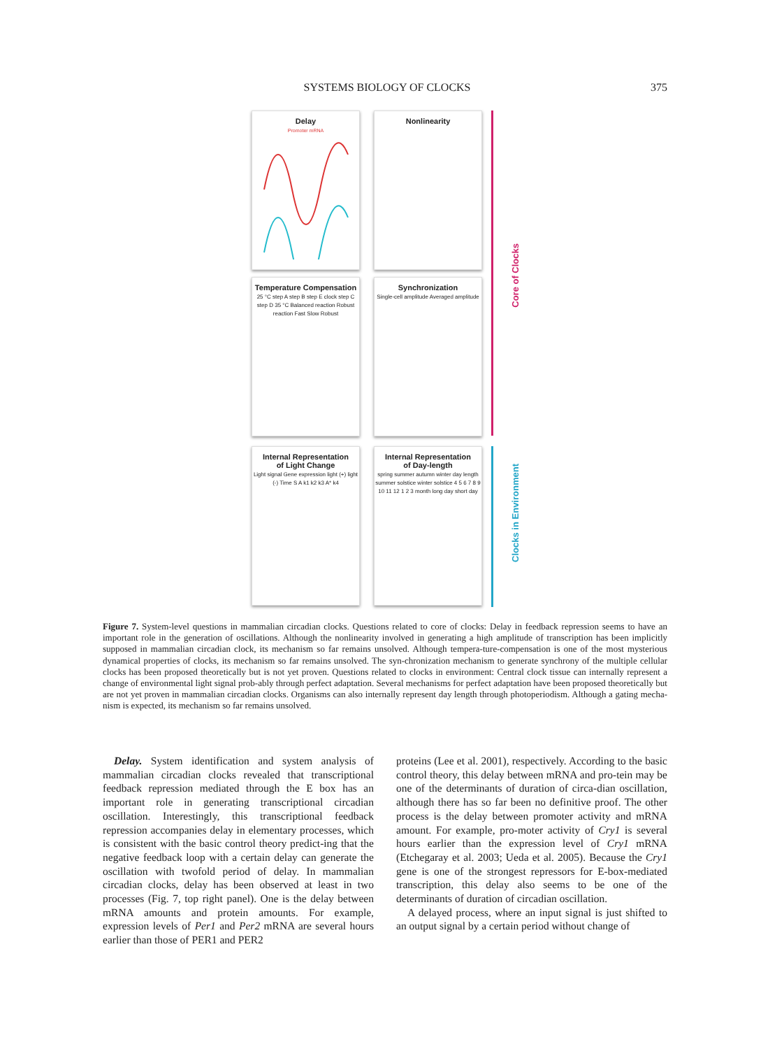SYSTEMS BIOLOGY OF CLOCKS 375
Delay
Promoter mRNA
Nonlinearity
Temperature Compensation
25 °C step A step B step E clock step C step D 35 °C Balanced reaction Robust reaction Fast Slow Robust
Synchronization
Single-cell amplitude Averaged amplitude
Internal Representation
of Light Change
Light signal Gene expression light (+) light (-) Time S A k1 k2 k3 A* k4
Internal Representation
of Day-length
spring summer autumn winter day length summer solstice winter solstice 4 5 6 7 8 9 10 11 12 1 2 3 month long day short day
Core of Clocks
Clocks in Environment
Figure 7. System-level questions in mammalian circadian clocks. Questions related to core of clocks: Delay in feedback repression seems to have an important role in the generation of oscillations. Although the nonlinearity involved in generating a high amplitude of transcription has been implicitly supposed in mammalian circadian clock, its mechanism so far remains unsolved. Although tempera-ture-compensation is one of the most mysterious dynamical properties of clocks, its mechanism so far remains unsolved. The syn-chronization mechanism to generate synchrony of the multiple cellular clocks has been proposed theoretically but is not yet proven. Questions related to clocks in environment: Central clock tissue can internally represent a change of environmental light signal prob-ably through perfect adaptation. Several mechanisms for perfect adaptation have been proposed theoretically but are not yet proven in mammalian circadian clocks. Organisms can also internally represent day length through photoperiodism. Although a gating mecha-nism is expected, its mechanism so far remains unsolved.
Delay. System identification and system analysis of mammalian circadian clocks revealed that transcriptional feedback repression mediated through the E box has an important role in generating transcriptional circadian oscillation. Interestingly, this transcriptional feedback repression accompanies delay in elementary processes, which is consistent with the basic control theory predict-ing that the negative feedback loop with a certain delay can generate the oscillation with twofold period of delay. In mammalian circadian clocks, delay has been observed at least in two processes (Fig. 7, top right panel). One is the delay between mRNA amounts and protein amounts. For example, expression levels of Per1 and Per2 mRNA are several hours earlier than those of PER1 and PER2
proteins (Lee et al. 2001), respectively. According to the basic control theory, this delay between mRNA and pro-tein may be one of the determinants of duration of circa-dian oscillation, although there has so far been no definitive proof. The other process is the delay between promoter activity and mRNA amount. For example, pro-moter activity of Cry1 is several hours earlier than the expression level of Cry1 mRNA (Etchegaray et al. 2003; Ueda et al. 2005). Because the Cry1 gene is one of the strongest repressors for E-box-mediated transcription, this delay also seems to be one of the determinants of duration of circadian oscillation.
A delayed process, where an input signal is just shifted to an output signal by a certain period without change of